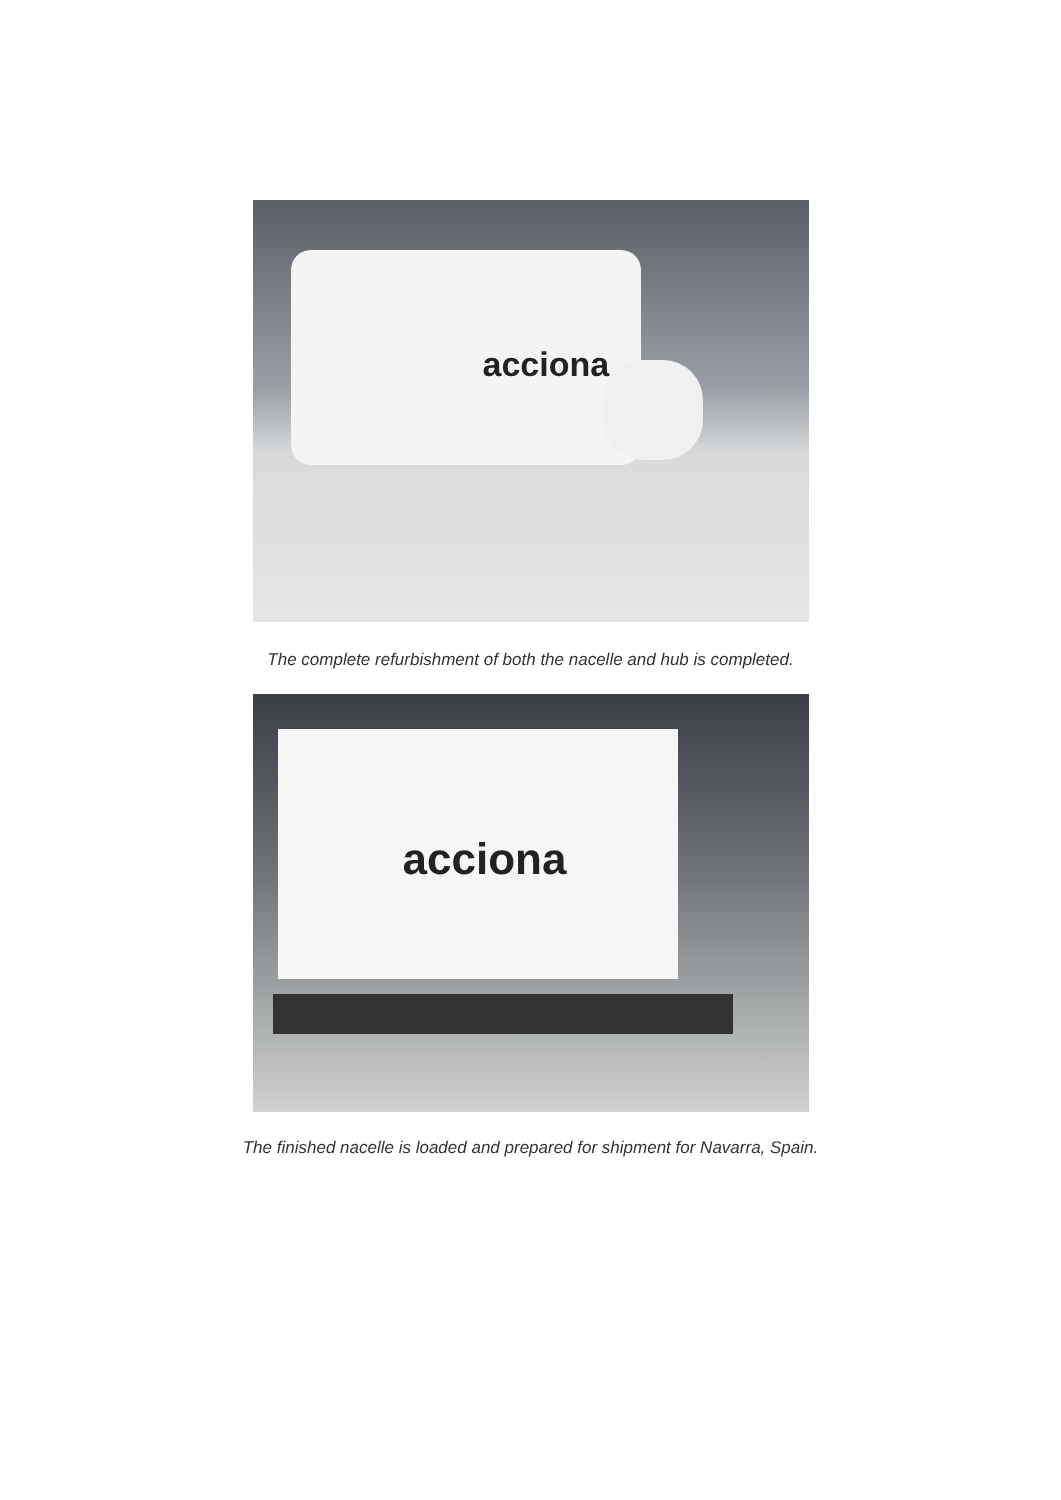acciona
The complete refurbishment of both the nacelle and hub is completed.
acciona
The finished nacelle is loaded and prepared for shipment for Navarra, Spain.